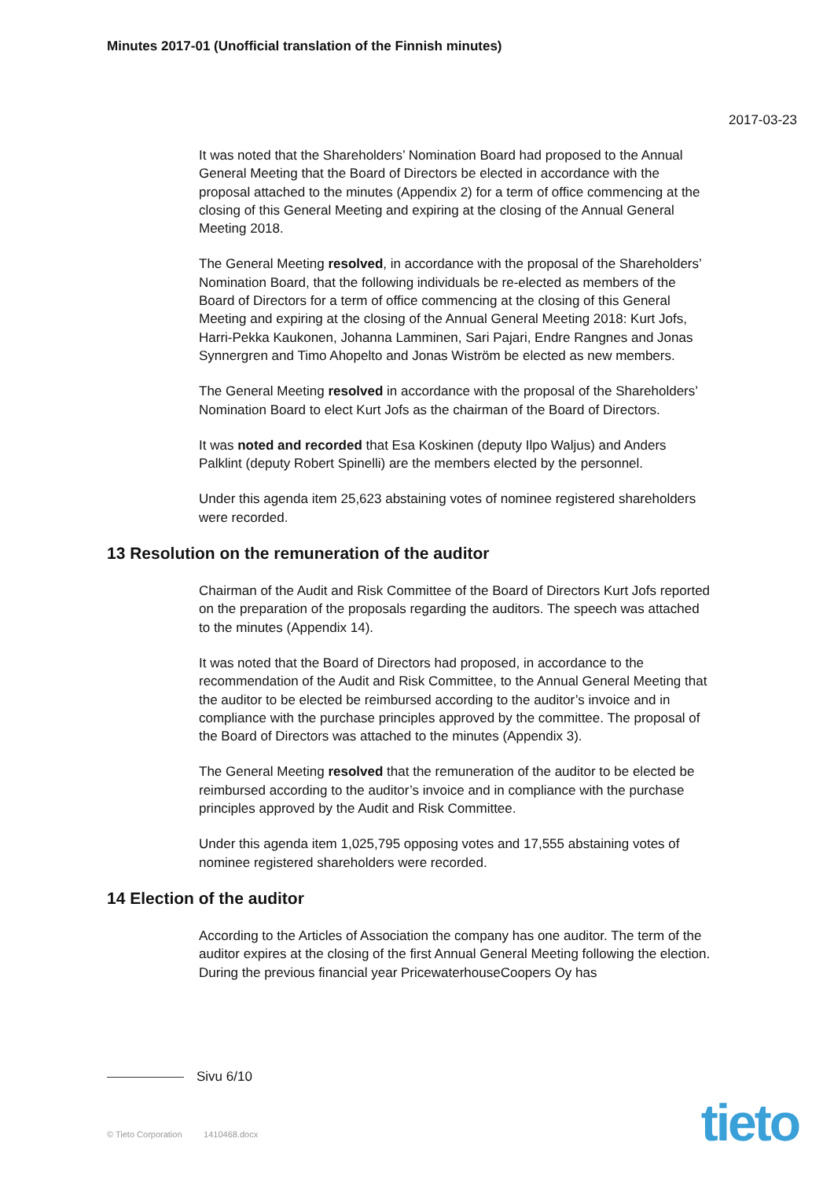Minutes 2017-01 (Unofficial translation of the Finnish minutes)
2017-03-23
It was noted that the Shareholders’ Nomination Board had proposed to the Annual General Meeting that the Board of Directors be elected in accordance with the proposal attached to the minutes (Appendix 2) for a term of office commencing at the closing of this General Meeting and expiring at the closing of the Annual General Meeting 2018.
The General Meeting resolved, in accordance with the proposal of the Shareholders’ Nomination Board, that the following individuals be re-elected as members of the Board of Directors for a term of office commencing at the closing of this General Meeting and expiring at the closing of the Annual General Meeting 2018: Kurt Jofs, Harri-Pekka Kaukonen, Johanna Lamminen, Sari Pajari, Endre Rangnes and Jonas Synnergren and Timo Ahopelto and Jonas Wiström be elected as new members.
The General Meeting resolved in accordance with the proposal of the Shareholders’ Nomination Board to elect Kurt Jofs as the chairman of the Board of Directors.
It was noted and recorded that Esa Koskinen (deputy Ilpo Waljus) and Anders Palklint (deputy Robert Spinelli) are the members elected by the personnel.
Under this agenda item 25,623 abstaining votes of nominee registered shareholders were recorded.
13 Resolution on the remuneration of the auditor
Chairman of the Audit and Risk Committee of the Board of Directors Kurt Jofs reported on the preparation of the proposals regarding the auditors. The speech was attached to the minutes (Appendix 14).
It was noted that the Board of Directors had proposed, in accordance to the recommendation of the Audit and Risk Committee, to the Annual General Meeting that the auditor to be elected be reimbursed according to the auditor’s invoice and in compliance with the purchase principles approved by the committee. The proposal of the Board of Directors was attached to the minutes (Appendix 3).
The General Meeting resolved that the remuneration of the auditor to be elected be reimbursed according to the auditor’s invoice and in compliance with the purchase principles approved by the Audit and Risk Committee.
Under this agenda item 1,025,795 opposing votes and 17,555 abstaining votes of nominee registered shareholders were recorded.
14 Election of the auditor
According to the Articles of Association the company has one auditor. The term of the auditor expires at the closing of the first Annual General Meeting following the election. During the previous financial year PricewaterhouseCoopers Oy has
Sivu 6/10
© Tieto Corporation 1410468.docx
tieto